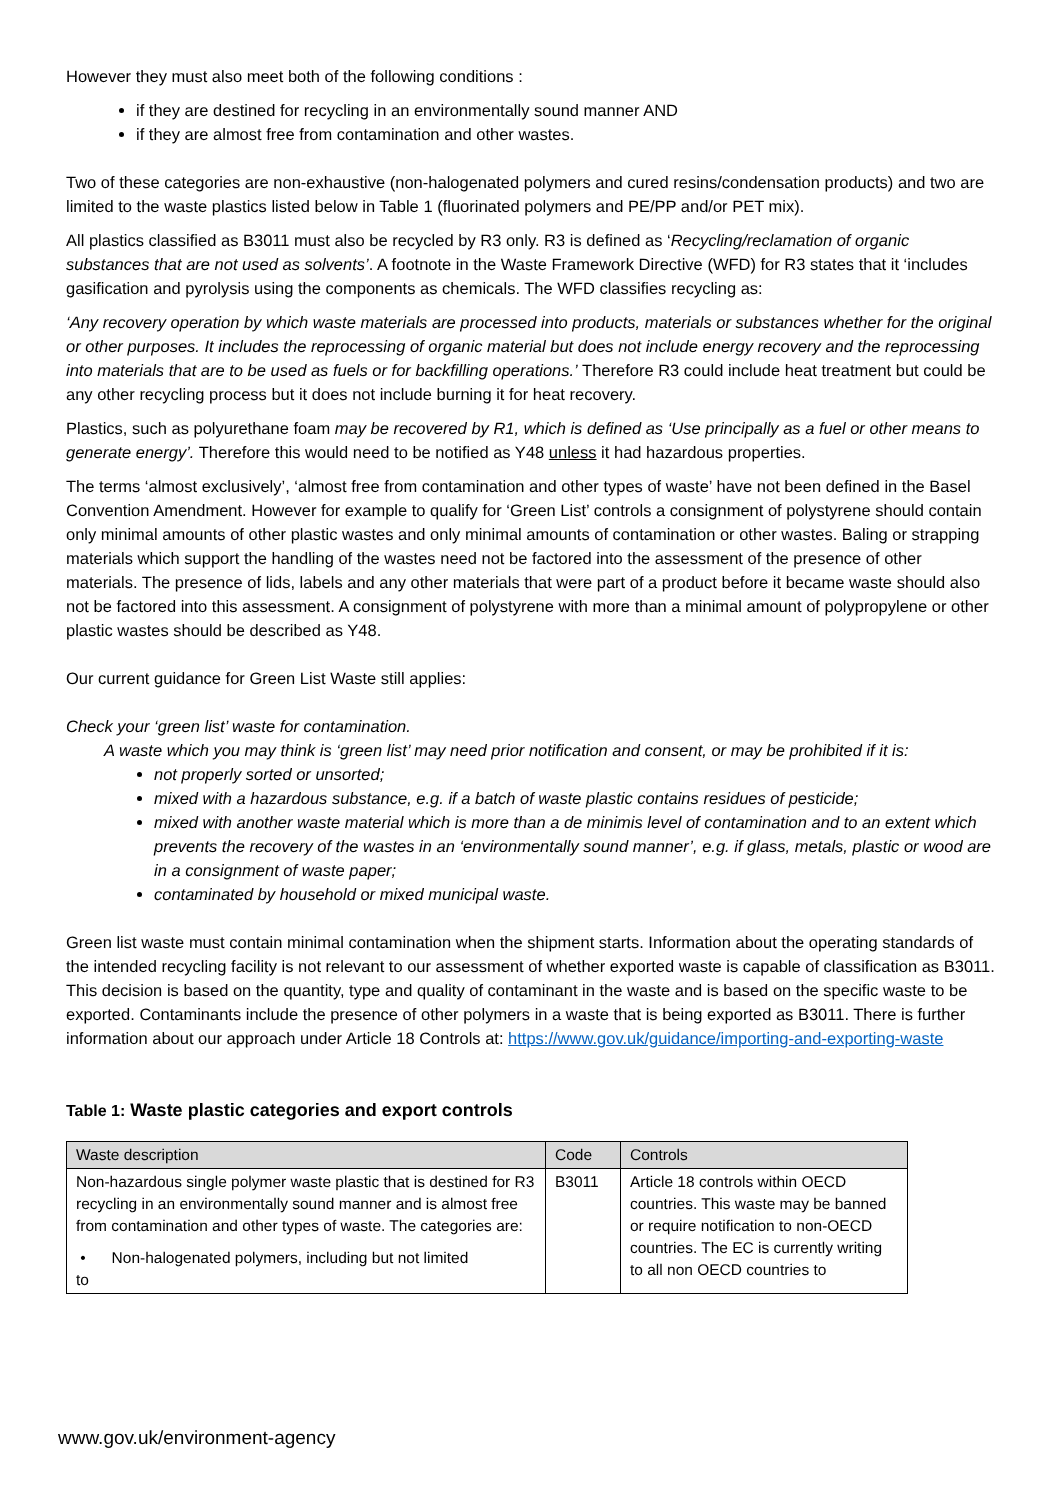However they must also meet both of the following conditions :
if they are destined for recycling in an environmentally sound manner AND
if they are almost free from contamination and other wastes.
Two of these categories are non-exhaustive (non-halogenated polymers and cured resins/condensation products) and two are limited to the waste plastics listed below in Table 1 (fluorinated polymers and PE/PP and/or PET mix).
All plastics classified as B3011 must also be recycled by R3 only. R3 is defined as ‘Recycling/reclamation of organic substances that are not used as solvents’. A footnote in the Waste Framework Directive (WFD) for R3 states that it ‘includes gasification and pyrolysis using the components as chemicals. The WFD classifies recycling as:
‘Any recovery operation by which waste materials are processed into products, materials or substances whether for the original or other purposes. It includes the reprocessing of organic material but does not include energy recovery and the reprocessing into materials that are to be used as fuels or for backfilling operations.’ Therefore R3 could include heat treatment but could be any other recycling process but it does not include burning it for heat recovery.
Plastics, such as polyurethane foam may be recovered by R1, which is defined as ‘Use principally as a fuel or other means to generate energy’. Therefore this would need to be notified as Y48 unless it had hazardous properties.
The terms ‘almost exclusively’, ‘almost free from contamination and other types of waste’ have not been defined in the Basel Convention Amendment. However for example to qualify for ‘Green List’ controls a consignment of polystyrene should contain only minimal amounts of other plastic wastes and only minimal amounts of contamination or other wastes. Baling or strapping materials which support the handling of the wastes need not be factored into the assessment of the presence of other materials. The presence of lids, labels and any other materials that were part of a product before it became waste should also not be factored into this assessment. A consignment of polystyrene with more than a minimal amount of polypropylene or other plastic wastes should be described as Y48.
Our current guidance for Green List Waste still applies:
Check your ‘green list’ waste for contamination.
A waste which you may think is ‘green list’ may need prior notification and consent, or may be prohibited if it is:
not properly sorted or unsorted;
mixed with a hazardous substance, e.g. if a batch of waste plastic contains residues of pesticide;
mixed with another waste material which is more than a de minimis level of contamination and to an extent which prevents the recovery of the wastes in an ‘environmentally sound manner’, e.g. if glass, metals, plastic or wood are in a consignment of waste paper;
contaminated by household or mixed municipal waste.
Green list waste must contain minimal contamination when the shipment starts. Information about the operating standards of the intended recycling facility is not relevant to our assessment of whether exported waste is capable of classification as B3011. This decision is based on the quantity, type and quality of contaminant in the waste and is based on the specific waste to be exported. Contaminants include the presence of other polymers in a waste that is being exported as B3011. There is further information about our approach under Article 18 Controls at: https://www.gov.uk/guidance/importing-and-exporting-waste
Table 1: Waste plastic categories and export controls
| Waste description | Code | Controls |
| --- | --- | --- |
| Non-hazardous single polymer waste plastic that is destined for R3 recycling in an environmentally sound manner and is almost free from contamination and other types of waste. The categories are: • Non-halogenated polymers, including but not limited to | B3011 | Article 18 controls within OECD countries. This waste may be banned or require notification to non-OECD countries. The EC is currently writing to all non OECD countries to |
www.gov.uk/environment-agency